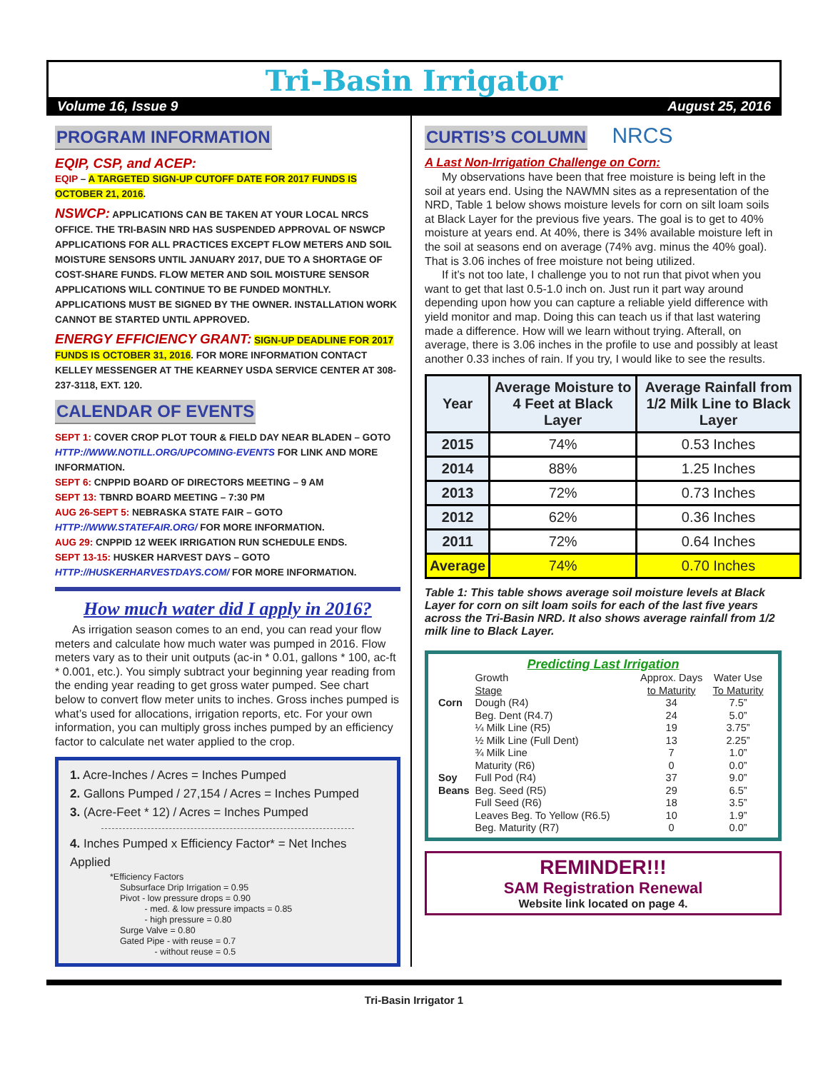Tri-Basin Irrigator
Volume 16, Issue 9 August 25, 2016
PROGRAM INFORMATION
EQIP, CSP, and ACEP:
EQIP – A TARGETED SIGN-UP CUTOFF DATE FOR 2017 FUNDS IS OCTOBER 21, 2016.
NSWCP: APPLICATIONS CAN BE TAKEN AT YOUR LOCAL NRCS OFFICE. THE TRI-BASIN NRD HAS SUSPENDED APPROVAL OF NSWCP APPLICATIONS FOR ALL PRACTICES EXCEPT FLOW METERS AND SOIL MOISTURE SENSORS UNTIL JANUARY 2017, DUE TO A SHORTAGE OF COST-SHARE FUNDS. FLOW METER AND SOIL MOISTURE SENSOR APPLICATIONS WILL CONTINUE TO BE FUNDED MONTHLY. APPLICATIONS MUST BE SIGNED BY THE OWNER. INSTALLATION WORK CANNOT BE STARTED UNTIL APPROVED.
ENERGY EFFICIENCY GRANT: SIGN-UP DEADLINE FOR 2017 FUNDS IS OCTOBER 31, 2016. FOR MORE INFORMATION CONTACT KELLEY MESSENGER AT THE KEARNEY USDA SERVICE CENTER AT 308-237-3118, EXT. 120.
CALENDAR OF EVENTS
SEPT 1: COVER CROP PLOT TOUR & FIELD DAY NEAR BLADEN – GOTO HTTP://WWW.NOTILL.ORG/UPCOMING-EVENTS FOR LINK AND MORE INFORMATION.
SEPT 6: CNPPID BOARD OF DIRECTORS MEETING – 9 AM
SEPT 13: TBNRD BOARD MEETING – 7:30 PM
AUG 26-SEPT 5: NEBRASKA STATE FAIR – GOTO HTTP://WWW.STATEFAIR.ORG/ FOR MORE INFORMATION.
AUG 29: CNPPID 12 WEEK IRRIGATION RUN SCHEDULE ENDS.
SEPT 13-15: HUSKER HARVEST DAYS – GOTO HTTP://HUSKERHARVESTDAYS.COM/ FOR MORE INFORMATION.
How much water did I apply in 2016?
As irrigation season comes to an end, you can read your flow meters and calculate how much water was pumped in 2016. Flow meters vary as to their unit outputs (ac-in * 0.01, gallons * 100, ac-ft * 0.001, etc.). You simply subtract your beginning year reading from the ending year reading to get gross water pumped. See chart below to convert flow meter units to inches. Gross inches pumped is what’s used for allocations, irrigation reports, etc. For your own information, you can multiply gross inches pumped by an efficiency factor to calculate net water applied to the crop.
1. Acre-Inches / Acres = Inches Pumped
2. Gallons Pumped / 27,154 / Acres = Inches Pumped
3. (Acre-Feet * 12) / Acres = Inches Pumped
4. Inches Pumped x Efficiency Factor* = Net Inches Applied
*Efficiency Factors
Subsurface Drip Irrigation = 0.95
Pivot - low pressure drops = 0.90
- med. & low pressure impacts = 0.85
- high pressure = 0.80
Surge Valve = 0.80
Gated Pipe - with reuse = 0.7
- without reuse = 0.5
CURTIS’S COLUMN NRCS
A Last Non-Irrigation Challenge on Corn:
My observations have been that free moisture is being left in the soil at years end. Using the NAWMN sites as a representation of the NRD, Table 1 below shows moisture levels for corn on silt loam soils at Black Layer for the previous five years. The goal is to get to 40% moisture at years end. At 40%, there is 34% available moisture left in the soil at seasons end on average (74% avg. minus the 40% goal). That is 3.06 inches of free moisture not being utilized.
If it’s not too late, I challenge you to not run that pivot when you want to get that last 0.5-1.0 inch on. Just run it part way around depending upon how you can capture a reliable yield difference with yield monitor and map. Doing this can teach us if that last watering made a difference. How will we learn without trying. Afterall, on average, there is 3.06 inches in the profile to use and possibly at least another 0.33 inches of rain. If you try, I would like to see the results.
| Year | Average Moisture to 4 Feet at Black Layer | Average Rainfall from 1/2 Milk Line to Black Layer |
| --- | --- | --- |
| 2015 | 74% | 0.53 Inches |
| 2014 | 88% | 1.25 Inches |
| 2013 | 72% | 0.73 Inches |
| 2012 | 62% | 0.36 Inches |
| 2011 | 72% | 0.64 Inches |
| Average | 74% | 0.70 Inches |
Table 1: This table shows average soil moisture levels at Black Layer for corn on silt loam soils for each of the last five years across the Tri-Basin NRD. It also shows average rainfall from 1/2 milk line to Black Layer.
Predicting Last Irrigation
| | Growth Stage | Approx. Days to Maturity | Water Use To Maturity |
| Corn | Dough (R4) | 34 | 7.5” |
| | Beg. Dent (R4.7) | 24 | 5.0” |
| | ¼ Milk Line (R5) | 19 | 3.75” |
| | ½ Milk Line (Full Dent) | 13 | 2.25” |
| | ¾ Milk Line | 7 | 1.0” |
| | Maturity (R6) | 0 | 0.0” |
| Soy | Full Pod (R4) | 37 | 9.0” |
| Beans | Beg. Seed (R5) | 29 | 6.5” |
| | Full Seed (R6) | 18 | 3.5” |
| | Leaves Beg. To Yellow (R6.5) | 10 | 1.9” |
| | Beg. Maturity (R7) | 0 | 0.0” |
REMINDER!!!
SAM Registration Renewal
Website link located on page 4.
Tri-Basin Irrigator 1